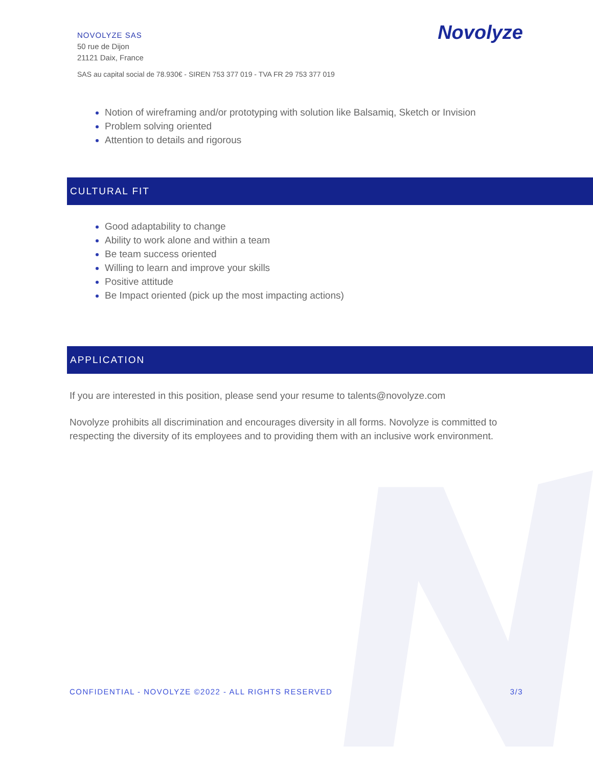NOVOLYZE SAS
50 rue de Dijon
21121 Daix, France
SAS au capital social de 78.930€ - SIREN 753 377 019 - TVA FR 29 753 377 019
Novolyze
Notion of wireframing and/or prototyping with solution like Balsamiq, Sketch or Invision
Problem solving oriented
Attention to details and rigorous
CULTURAL FIT
Good adaptability to change
Ability to work alone and within a team
Be team success oriented
Willing to learn and improve your skills
Positive attitude
Be Impact oriented (pick up the most impacting actions)
APPLICATION
If you are interested in this position, please send your resume to talents@novolyze.com
Novolyze prohibits all discrimination and encourages diversity in all forms. Novolyze is committed to respecting the diversity of its employees and to providing them with an inclusive work environment.
CONFIDENTIAL - NOVOLYZE ©2022 - ALL RIGHTS RESERVED 3/3